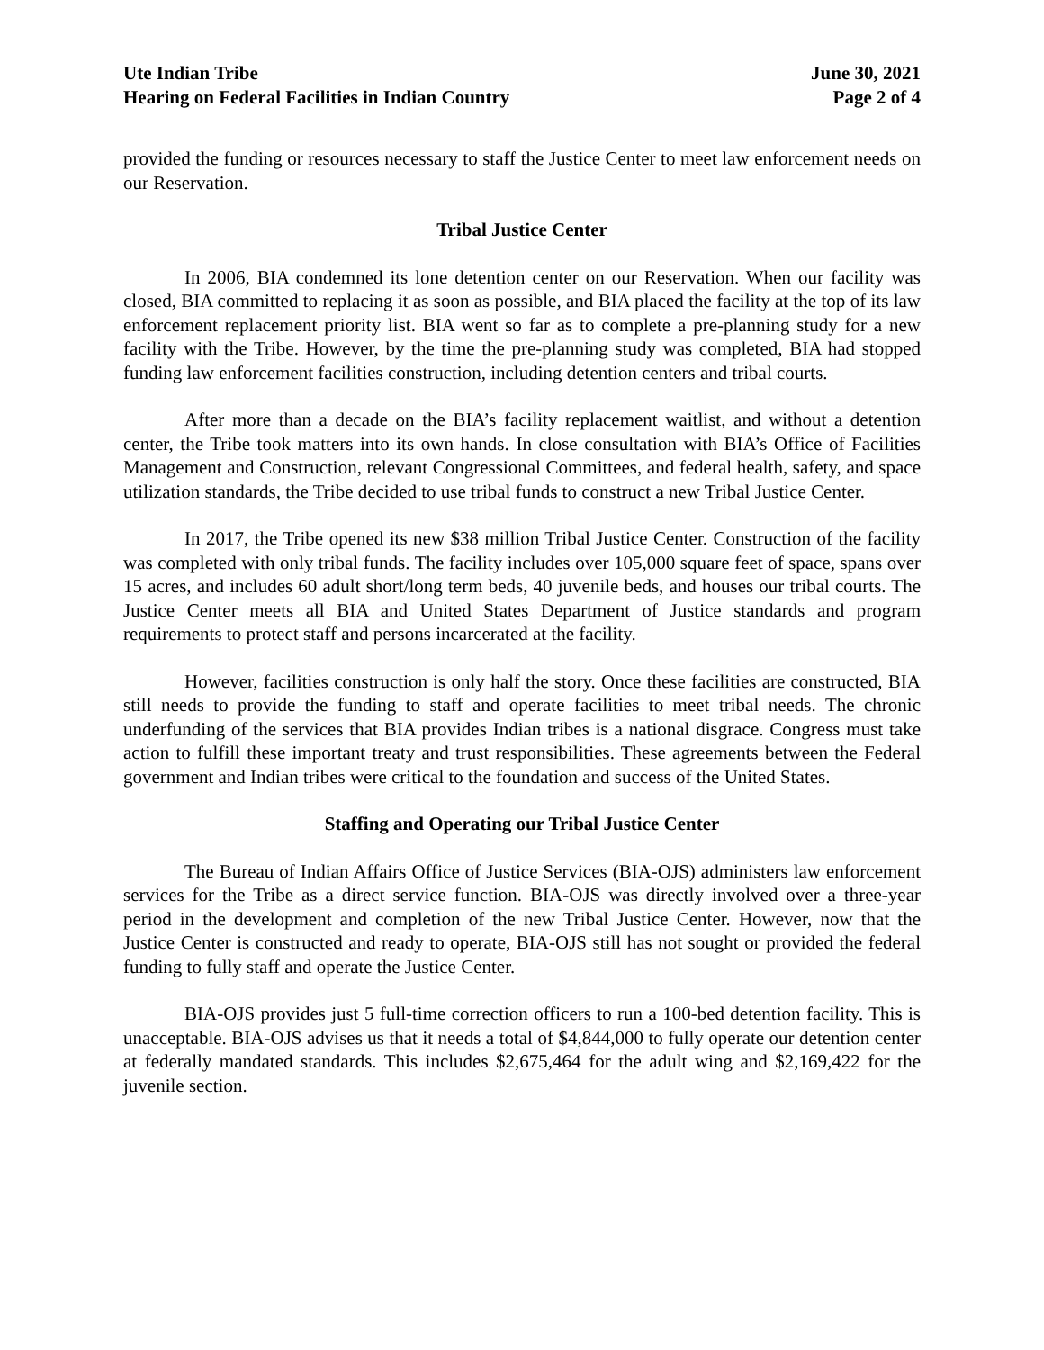Ute Indian Tribe
Hearing on Federal Facilities in Indian Country
June 30, 2021
Page 2 of 4
provided the funding or resources necessary to staff the Justice Center to meet law enforcement needs on our Reservation.
Tribal Justice Center
In 2006, BIA condemned its lone detention center on our Reservation. When our facility was closed, BIA committed to replacing it as soon as possible, and BIA placed the facility at the top of its law enforcement replacement priority list. BIA went so far as to complete a pre-planning study for a new facility with the Tribe. However, by the time the pre-planning study was completed, BIA had stopped funding law enforcement facilities construction, including detention centers and tribal courts.
After more than a decade on the BIA’s facility replacement waitlist, and without a detention center, the Tribe took matters into its own hands. In close consultation with BIA’s Office of Facilities Management and Construction, relevant Congressional Committees, and federal health, safety, and space utilization standards, the Tribe decided to use tribal funds to construct a new Tribal Justice Center.
In 2017, the Tribe opened its new $38 million Tribal Justice Center. Construction of the facility was completed with only tribal funds. The facility includes over 105,000 square feet of space, spans over 15 acres, and includes 60 adult short/long term beds, 40 juvenile beds, and houses our tribal courts. The Justice Center meets all BIA and United States Department of Justice standards and program requirements to protect staff and persons incarcerated at the facility.
However, facilities construction is only half the story. Once these facilities are constructed, BIA still needs to provide the funding to staff and operate facilities to meet tribal needs. The chronic underfunding of the services that BIA provides Indian tribes is a national disgrace. Congress must take action to fulfill these important treaty and trust responsibilities. These agreements between the Federal government and Indian tribes were critical to the foundation and success of the United States.
Staffing and Operating our Tribal Justice Center
The Bureau of Indian Affairs Office of Justice Services (BIA-OJS) administers law enforcement services for the Tribe as a direct service function. BIA-OJS was directly involved over a three-year period in the development and completion of the new Tribal Justice Center. However, now that the Justice Center is constructed and ready to operate, BIA-OJS still has not sought or provided the federal funding to fully staff and operate the Justice Center.
BIA-OJS provides just 5 full-time correction officers to run a 100-bed detention facility. This is unacceptable. BIA-OJS advises us that it needs a total of $4,844,000 to fully operate our detention center at federally mandated standards. This includes $2,675,464 for the adult wing and $2,169,422 for the juvenile section.